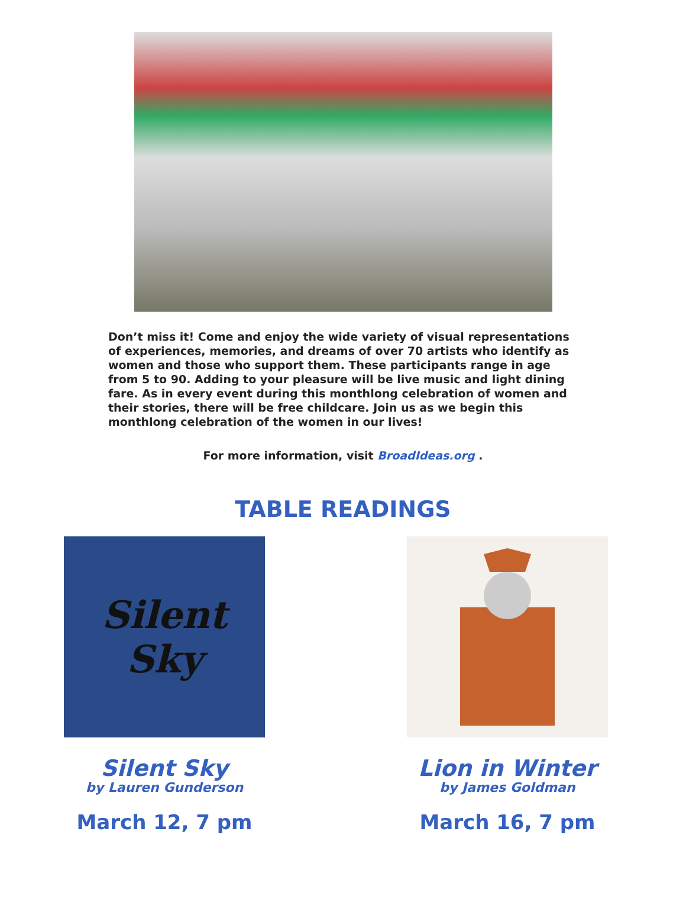Don’t miss it! Come and enjoy the wide variety of visual representations of experiences, memories, and dreams of over 70 artists who identify as women and those who support them. These participants range in age from 5 to 90. Adding to your pleasure will be live music and light dining fare. As in every event during this monthlong celebration of women and their stories, there will be free childcare. Join us as we begin this monthlong celebration of the women in our lives!
For more information, visit BroadIdeas.org .
TABLE READINGS
Silent
Sky
Silent Sky
by Lauren Gunderson
March 12, 7 pm
Lion in Winter
by James Goldman
March 16, 7 pm